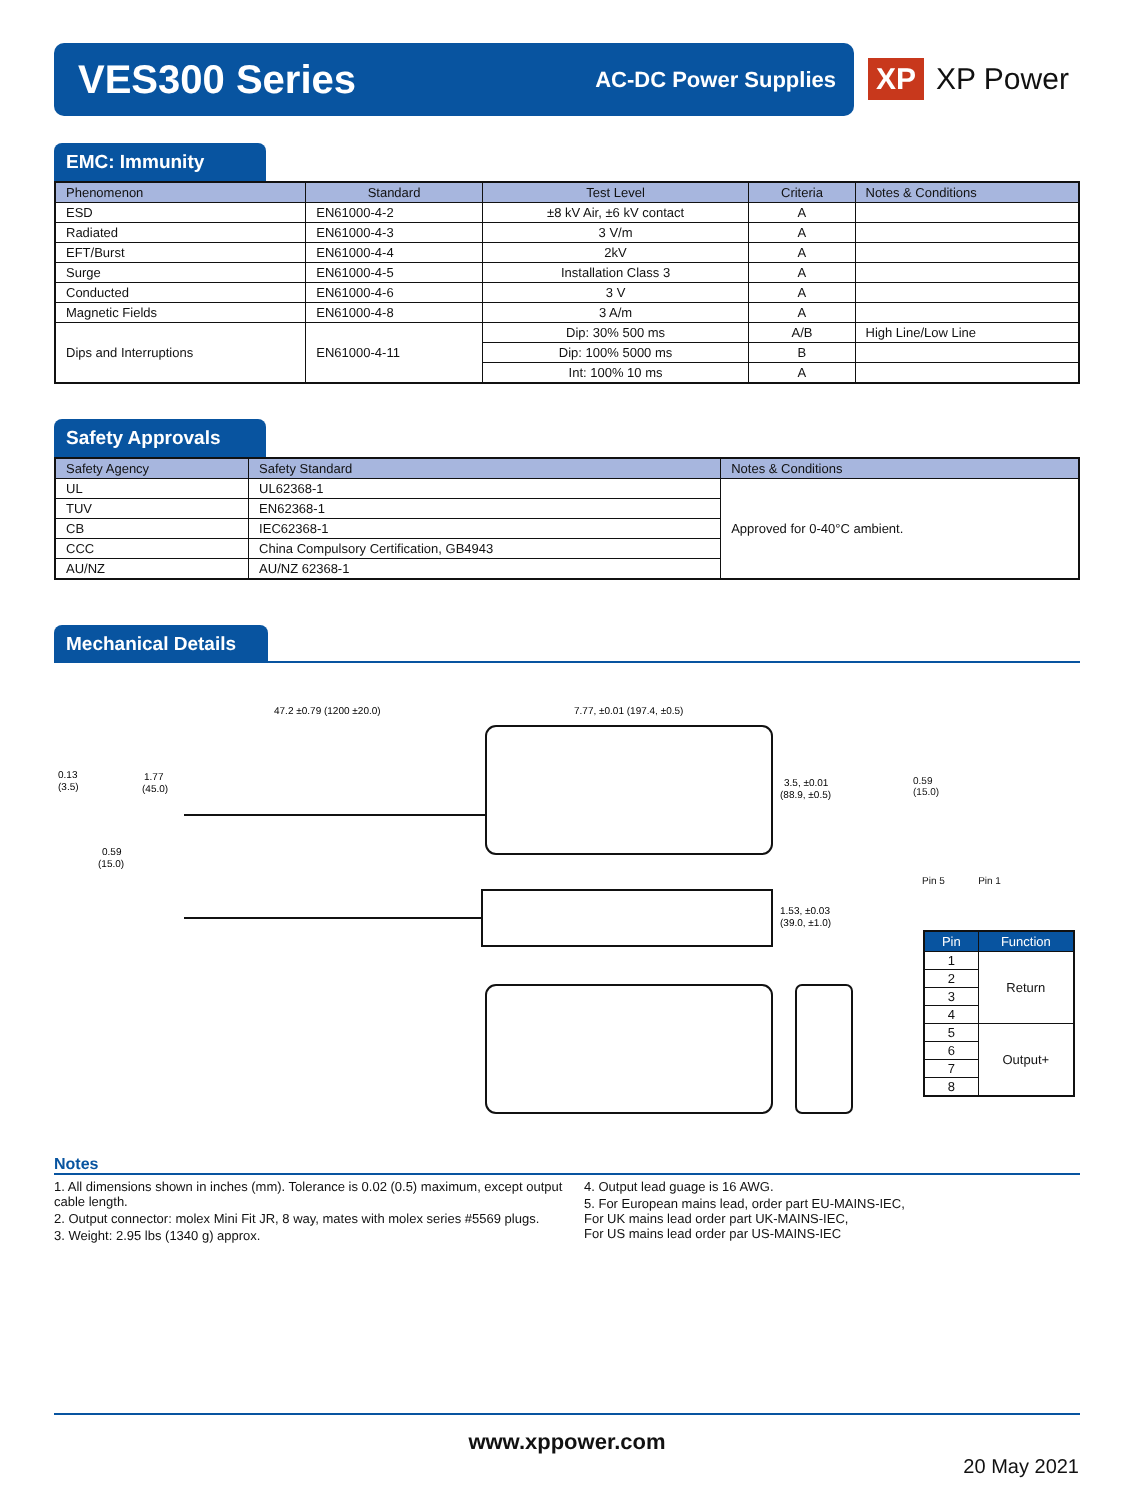VES300 Series
AC-DC Power Supplies
XP XP Power
EMC: Immunity
| Phenomenon | Standard | Test Level | Criteria | Notes & Conditions |
| --- | --- | --- | --- | --- |
| ESD | EN61000-4-2 | ±8 kV Air, ±6 kV contact | A | |
| Radiated | EN61000-4-3 | 3 V/m | A | |
| EFT/Burst | EN61000-4-4 | 2kV | A | |
| Surge | EN61000-4-5 | Installation Class 3 | A | |
| Conducted | EN61000-4-6 | 3 V | A | |
| Magnetic Fields | EN61000-4-8 | 3 A/m | A | |
| Dips and Interruptions | EN61000-4-11 | Dip: 30% 500 ms | A/B | High Line/Low Line |
| | | Dip: 100% 5000 ms | B | |
| | | Int: 100% 10 ms | A | |
Safety Approvals
| Safety Agency | Safety Standard | Notes & Conditions |
| --- | --- | --- |
| UL | UL62368-1 | Approved for 0-40°C ambient. |
| TUV | EN62368-1 | |
| CB | IEC62368-1 | |
| CCC | China Compulsory Certification, GB4943 | |
| AU/NZ | AU/NZ 62368-1 | |
Mechanical Details
47.2 ±0.79 (1200 ±20.0)
7.77, ±0.01 (197.4, ±0.5)
0.13
(3.5)
1.77
(45.0)
0.59
(15.0)
3.5, ±0.01
(88.9, ±0.5)
1.53, ±0.03
(39.0, ±1.0)
0.59
(15.0)
Pin 5 Pin 1
| Pin | Function |
| --- | --- |
| 1 | Return |
| 2 | |
| 3 | |
| 4 | |
| 5 | Output+ |
| 6 | |
| 7 | |
| 8 | |
Notes
1. All dimensions shown in inches (mm). Tolerance is 0.02 (0.5) maximum, except output cable length.
2. Output connector: molex Mini Fit JR, 8 way, mates with molex series #5569 plugs.
3. Weight: 2.95 lbs (1340 g) approx.
4. Output lead guage is 16 AWG.
5. For European mains lead, order part EU-MAINS-IEC,
For UK mains lead order part UK-MAINS-IEC,
For US mains lead order par US-MAINS-IEC
www.xppower.com
20 May 2021